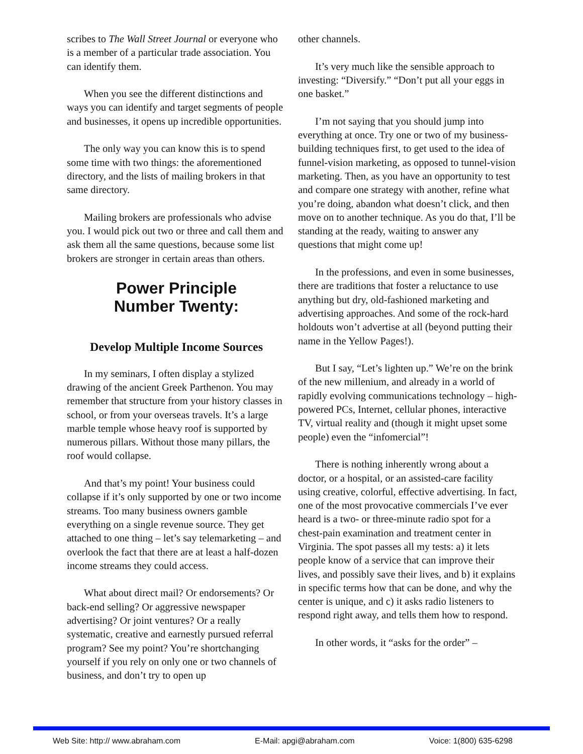scribes to The Wall Street Journal or everyone who is a member of a particular trade association. You can identify them.
When you see the different distinctions and ways you can identify and target segments of people and businesses, it opens up incredible opportunities.
The only way you can know this is to spend some time with two things: the aforementioned directory, and the lists of mailing brokers in that same directory.
Mailing brokers are professionals who advise you. I would pick out two or three and call them and ask them all the same questions, because some list brokers are stronger in certain areas than others.
Power Principle
Number Twenty:
Develop Multiple Income Sources
In my seminars, I often display a stylized drawing of the ancient Greek Parthenon. You may remember that structure from your history classes in school, or from your overseas travels. It’s a large marble temple whose heavy roof is supported by numerous pillars. Without those many pillars, the roof would collapse.
And that’s my point! Your business could collapse if it’s only supported by one or two income streams. Too many business owners gamble everything on a single revenue source. They get attached to one thing – let’s say telemarketing – and overlook the fact that there are at least a half-dozen income streams they could access.
What about direct mail? Or endorsements? Or back-end selling? Or aggressive newspaper advertising? Or joint ventures? Or a really systematic, creative and earnestly pursued referral program? See my point? You’re shortchanging yourself if you rely on only one or two channels of business, and don’t try to open up
other channels.
It’s very much like the sensible approach to investing: “Diversify.” “Don’t put all your eggs in one basket.”
I’m not saying that you should jump into everything at once. Try one or two of my business-building techniques first, to get used to the idea of funnel-vision marketing, as opposed to tunnel-vision marketing. Then, as you have an opportunity to test and compare one strategy with another, refine what you’re doing, abandon what doesn’t click, and then move on to another technique. As you do that, I’ll be standing at the ready, waiting to answer any questions that might come up!
In the professions, and even in some businesses, there are traditions that foster a reluctance to use anything but dry, old-fashioned marketing and advertising approaches. And some of the rock-hard holdouts won’t advertise at all (beyond putting their name in the Yellow Pages!).
But I say, “Let’s lighten up.” We’re on the brink of the new millenium, and already in a world of rapidly evolving communications technology – high-powered PCs, Internet, cellular phones, interactive TV, virtual reality and (though it might upset some people) even the “infomercial”!
There is nothing inherently wrong about a doctor, or a hospital, or an assisted-care facility using creative, colorful, effective advertising. In fact, one of the most provocative commercials I’ve ever heard is a two- or three-minute radio spot for a chest-pain examination and treatment center in Virginia. The spot passes all my tests: a) it lets people know of a service that can improve their lives, and possibly save their lives, and b) it explains in specific terms how that can be done, and why the center is unique, and c) it asks radio listeners to respond right away, and tells them how to respond.
In other words, it “asks for the order” –
Web Site: http:// www.abraham.com E-Mail: apgi@abraham.com Voice: 1(800) 635-6298